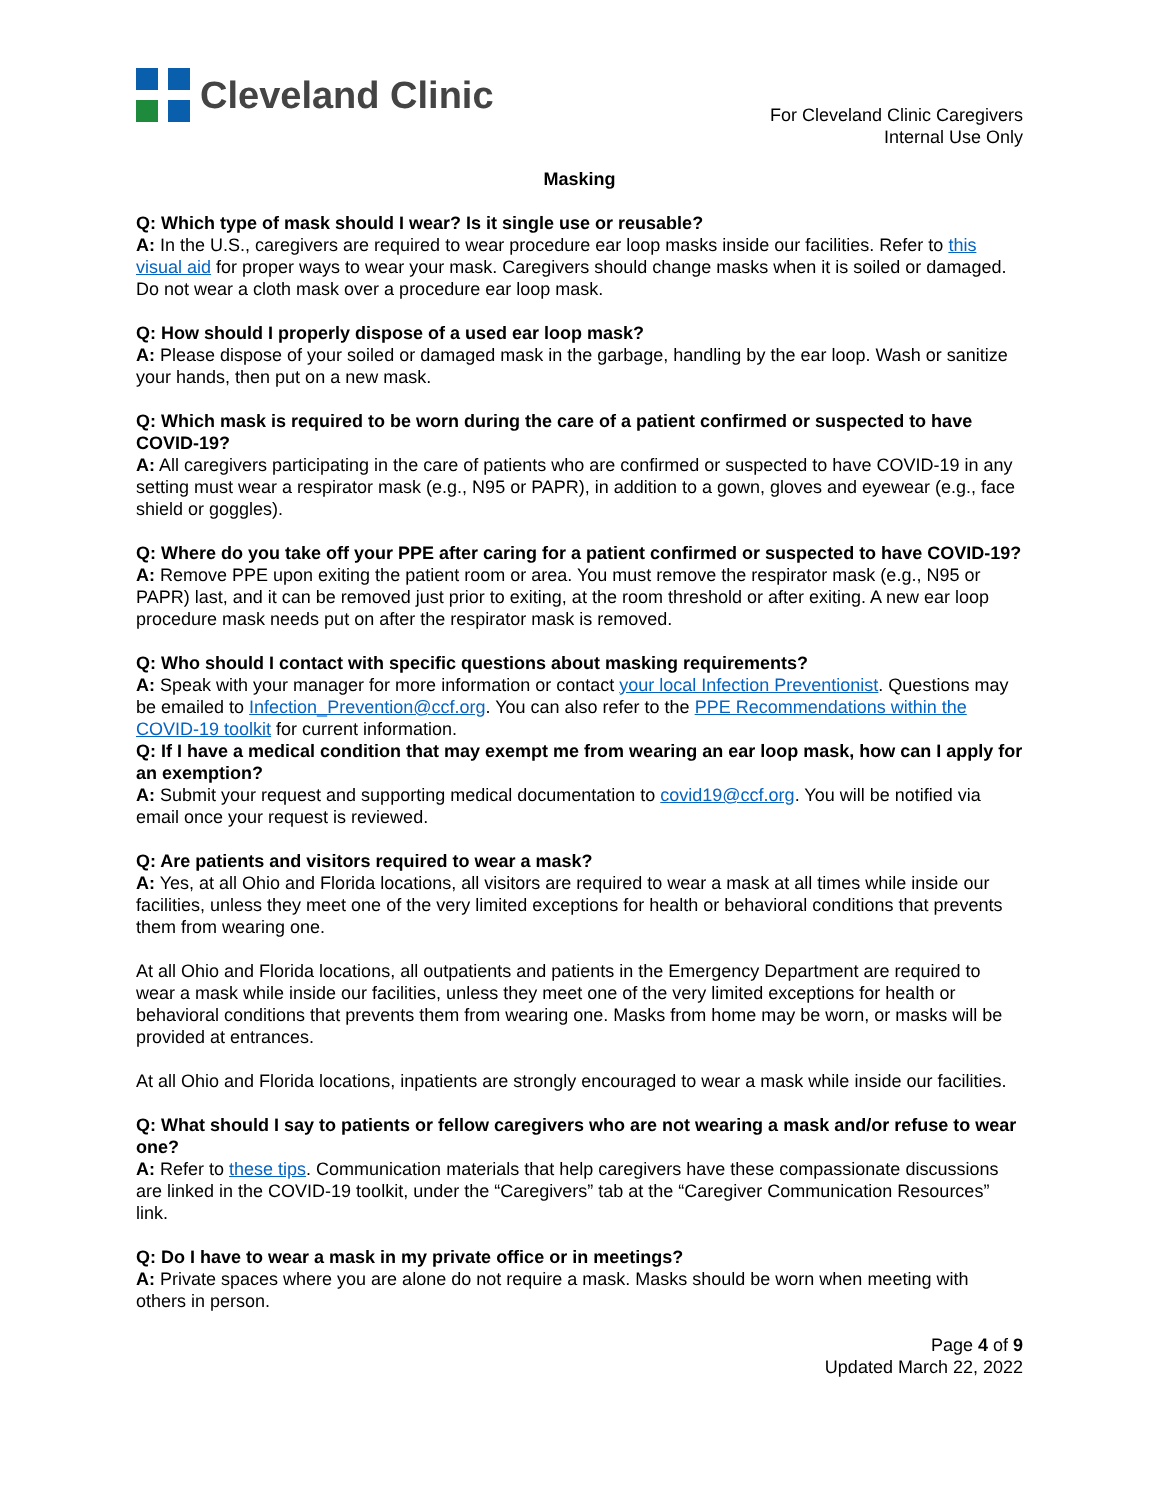Cleveland Clinic
For Cleveland Clinic Caregivers
Internal Use Only
Masking
Q: Which type of mask should I wear? Is it single use or reusable?
A: In the U.S., caregivers are required to wear procedure ear loop masks inside our facilities. Refer to this visual aid for proper ways to wear your mask. Caregivers should change masks when it is soiled or damaged. Do not wear a cloth mask over a procedure ear loop mask.
Q: How should I properly dispose of a used ear loop mask?
A: Please dispose of your soiled or damaged mask in the garbage, handling by the ear loop. Wash or sanitize your hands, then put on a new mask.
Q: Which mask is required to be worn during the care of a patient confirmed or suspected to have COVID-19?
A: All caregivers participating in the care of patients who are confirmed or suspected to have COVID-19 in any setting must wear a respirator mask (e.g., N95 or PAPR), in addition to a gown, gloves and eyewear (e.g., face shield or goggles).
Q: Where do you take off your PPE after caring for a patient confirmed or suspected to have COVID-19?
A: Remove PPE upon exiting the patient room or area. You must remove the respirator mask (e.g., N95 or PAPR) last, and it can be removed just prior to exiting, at the room threshold or after exiting. A new ear loop procedure mask needs put on after the respirator mask is removed.
Q: Who should I contact with specific questions about masking requirements?
A: Speak with your manager for more information or contact your local Infection Preventionist. Questions may be emailed to Infection_Prevention@ccf.org. You can also refer to the PPE Recommendations within the COVID-19 toolkit for current information.
Q: If I have a medical condition that may exempt me from wearing an ear loop mask, how can I apply for an exemption?
A: Submit your request and supporting medical documentation to covid19@ccf.org. You will be notified via email once your request is reviewed.
Q: Are patients and visitors required to wear a mask?
A: Yes, at all Ohio and Florida locations, all visitors are required to wear a mask at all times while inside our facilities, unless they meet one of the very limited exceptions for health or behavioral conditions that prevents them from wearing one.
At all Ohio and Florida locations, all outpatients and patients in the Emergency Department are required to wear a mask while inside our facilities, unless they meet one of the very limited exceptions for health or behavioral conditions that prevents them from wearing one. Masks from home may be worn, or masks will be provided at entrances.
At all Ohio and Florida locations, inpatients are strongly encouraged to wear a mask while inside our facilities.
Q: What should I say to patients or fellow caregivers who are not wearing a mask and/or refuse to wear one?
A: Refer to these tips. Communication materials that help caregivers have these compassionate discussions are linked in the COVID-19 toolkit, under the “Caregivers” tab at the “Caregiver Communication Resources” link.
Q: Do I have to wear a mask in my private office or in meetings?
A: Private spaces where you are alone do not require a mask. Masks should be worn when meeting with others in person.
Page 4 of 9
Updated March 22, 2022